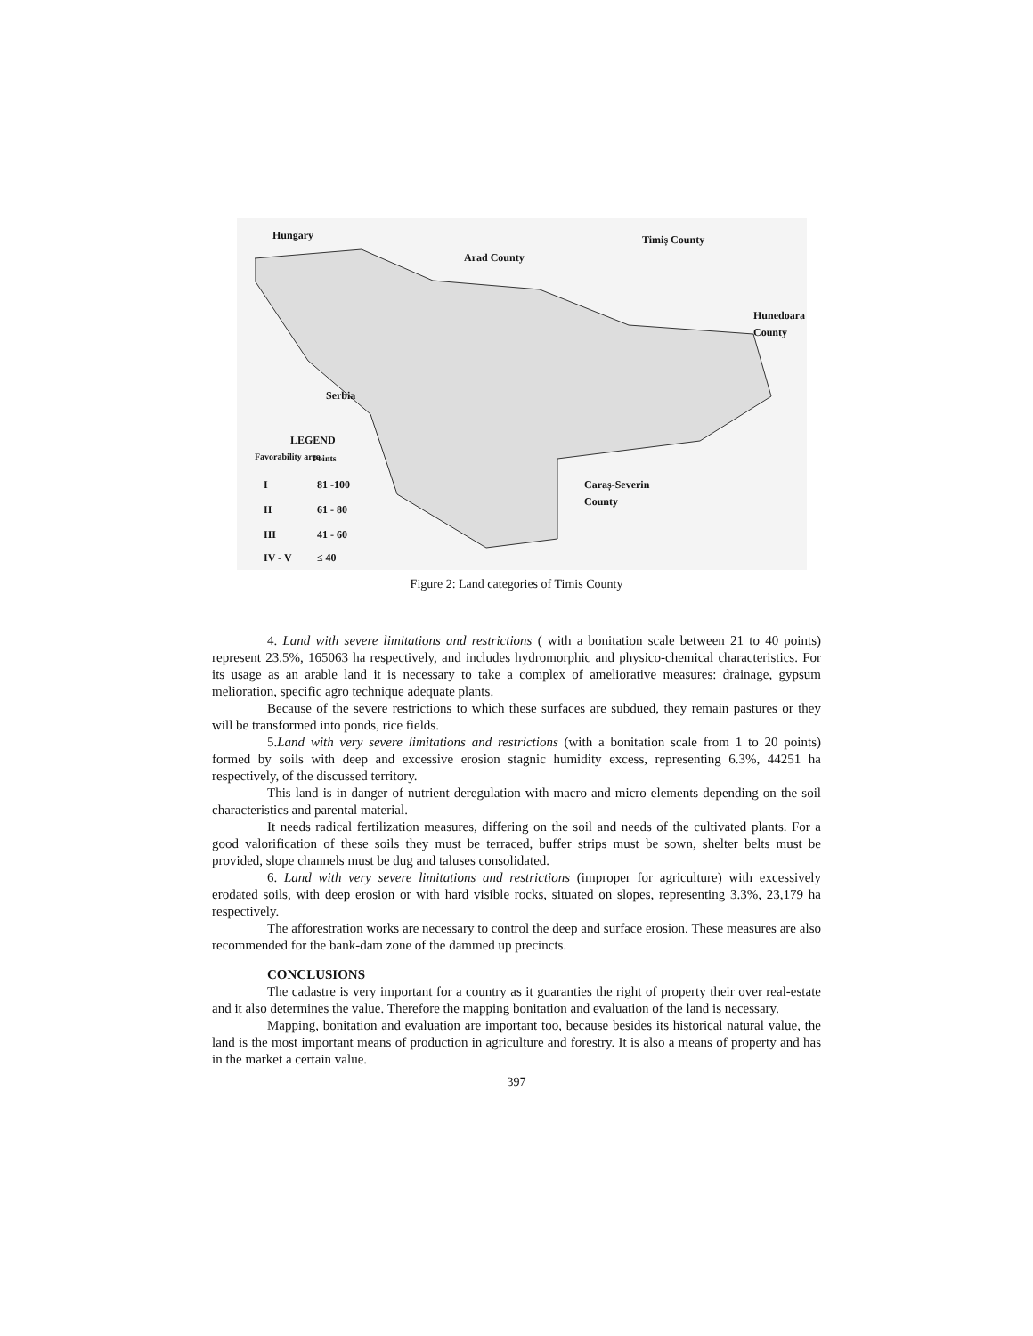Hungary
Arad County
Timiș County
Hunedoara
County
Serbia
LEGEND
Favorability area Points
I 81 -100
II 61 - 80
III 41 - 60
IV - V ≤ 40
Caraș-Severin
County
Figure 2: Land categories of Timis County
4. Land with severe limitations and restrictions ( with a bonitation scale between 21 to 40 points) represent 23.5%, 165063 ha respectively, and includes hydromorphic and physico-chemical characteristics. For its usage as an arable land it is necessary to take a complex of ameliorative measures: drainage, gypsum melioration, specific agro technique adequate plants.
Because of the severe restrictions to which these surfaces are subdued, they remain pastures or they will be transformed into ponds, rice fields.
5.Land with very severe limitations and restrictions (with a bonitation scale from 1 to 20 points) formed by soils with deep and excessive erosion stagnic humidity excess, representing 6.3%, 44251 ha respectively, of the discussed territory.
This land is in danger of nutrient deregulation with macro and micro elements depending on the soil characteristics and parental material.
It needs radical fertilization measures, differing on the soil and needs of the cultivated plants. For a good valorification of these soils they must be terraced, buffer strips must be sown, shelter belts must be provided, slope channels must be dug and taluses consolidated.
6. Land with very severe limitations and restrictions (improper for agriculture) with excessively erodated soils, with deep erosion or with hard visible rocks, situated on slopes, representing 3.3%, 23,179 ha respectively.
The afforestration works are necessary to control the deep and surface erosion. These measures are also recommended for the bank-dam zone of the dammed up precincts.
CONCLUSIONS
The cadastre is very important for a country as it guaranties the right of property their over real-estate and it also determines the value. Therefore the mapping bonitation and evaluation of the land is necessary.
Mapping, bonitation and evaluation are important too, because besides its historical natural value, the land is the most important means of production in agriculture and forestry. It is also a means of property and has in the market a certain value.
397